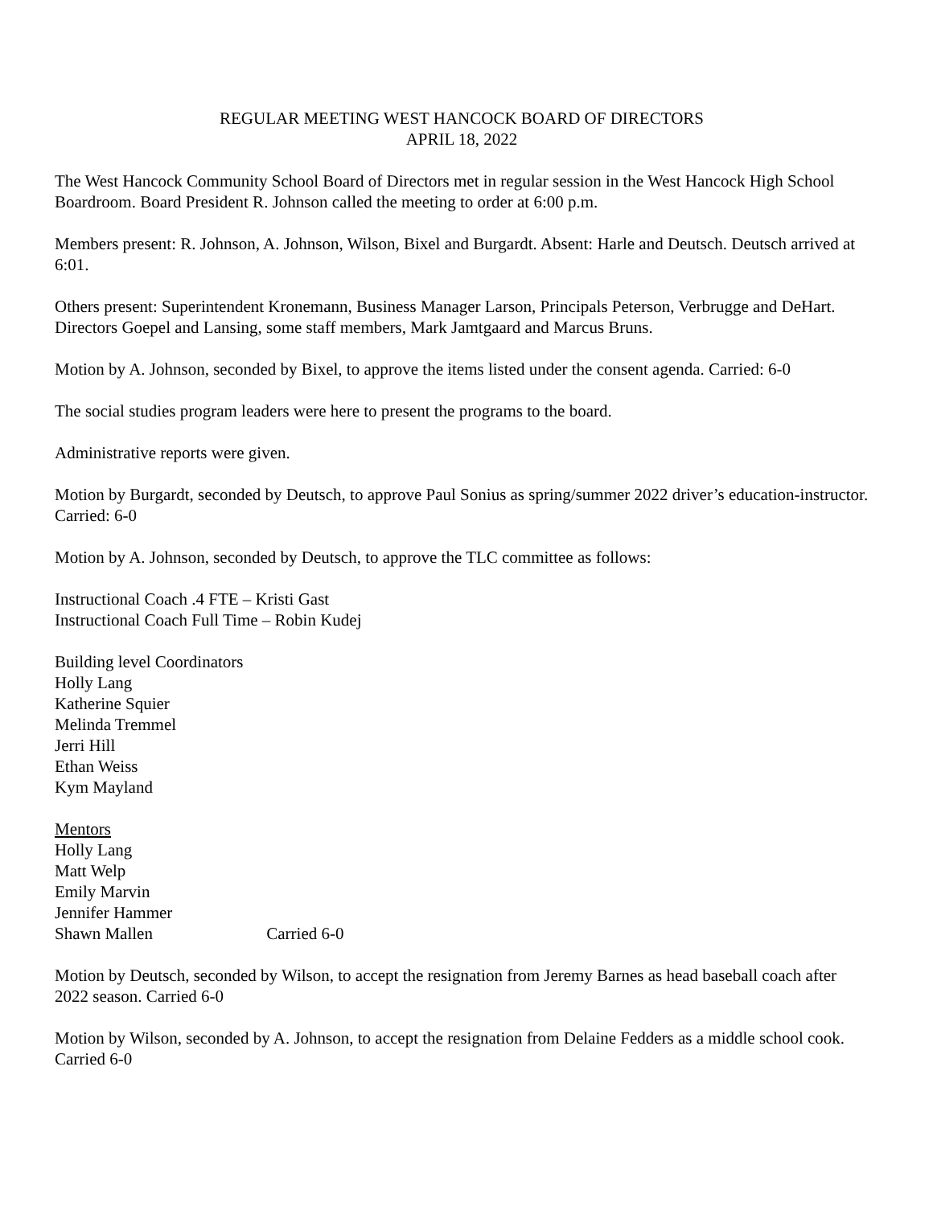REGULAR MEETING WEST HANCOCK BOARD OF DIRECTORS
APRIL 18, 2022
The West Hancock Community School Board of Directors met in regular session in the West Hancock High School Boardroom. Board President R. Johnson called the meeting to order at 6:00 p.m.
Members present: R. Johnson, A. Johnson, Wilson, Bixel and Burgardt. Absent: Harle and Deutsch. Deutsch arrived at 6:01.
Others present: Superintendent Kronemann, Business Manager Larson, Principals Peterson, Verbrugge and DeHart. Directors Goepel and Lansing, some staff members, Mark Jamtgaard and Marcus Bruns.
Motion by A. Johnson, seconded by Bixel, to approve the items listed under the consent agenda. Carried: 6-0
The social studies program leaders were here to present the programs to the board.
Administrative reports were given.
Motion by Burgardt, seconded by Deutsch, to approve Paul Sonius as spring/summer 2022 driver’s education-instructor. Carried: 6-0
Motion by A. Johnson, seconded by Deutsch, to approve the TLC committee as follows:
Instructional Coach .4 FTE – Kristi Gast
Instructional Coach Full Time – Robin Kudej
Building level Coordinators
Holly Lang
Katherine Squier
Melinda Tremmel
Jerri Hill
Ethan Weiss
Kym Mayland
Mentors
Holly Lang
Matt Welp
Emily Marvin
Jennifer Hammer
Shawn Mallen Carried 6-0
Motion by Deutsch, seconded by Wilson, to accept the resignation from Jeremy Barnes as head baseball coach after 2022 season. Carried 6-0
Motion by Wilson, seconded by A. Johnson, to accept the resignation from Delaine Fedders as a middle school cook. Carried 6-0